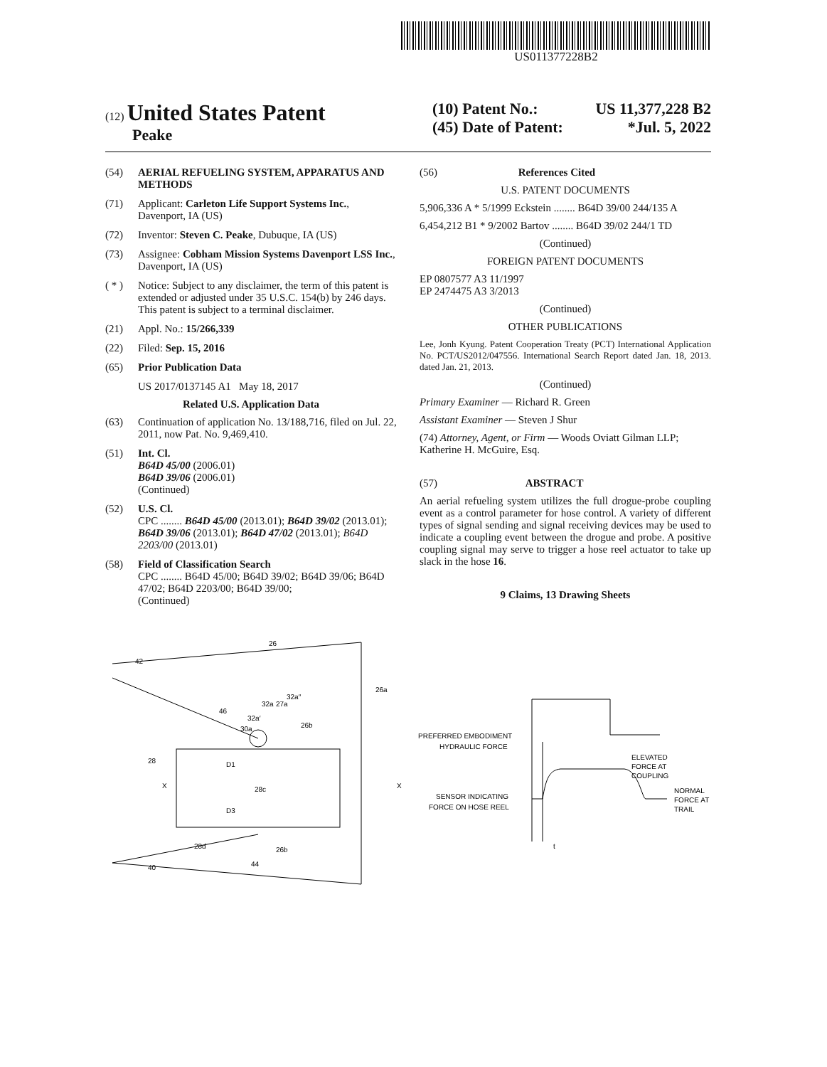US011377228B2
(12) United States Patent
Peake
(10) Patent No.: US 11,377,228 B2
(45) Date of Patent: *Jul. 5, 2022
(54) AERIAL REFUELING SYSTEM, APPARATUS AND METHODS
(71) Applicant: Carleton Life Support Systems Inc., Davenport, IA (US)
(72) Inventor: Steven C. Peake, Dubuque, IA (US)
(73) Assignee: Cobham Mission Systems Davenport LSS Inc., Davenport, IA (US)
( * ) Notice: Subject to any disclaimer, the term of this patent is extended or adjusted under 35 U.S.C. 154(b) by 246 days.
This patent is subject to a terminal disclaimer.
(21) Appl. No.: 15/266,339
(22) Filed: Sep. 15, 2016
(65) Prior Publication Data
US 2017/0137145 A1 May 18, 2017
Related U.S. Application Data
(63) Continuation of application No. 13/188,716, filed on Jul. 22, 2011, now Pat. No. 9,469,410.
(51) Int. Cl.
B64D 45/00 (2006.01)
B64D 39/06 (2006.01)
(Continued)
(52) U.S. Cl.
CPC ........ B64D 45/00 (2013.01); B64D 39/02 (2013.01); B64D 39/06 (2013.01); B64D 47/02 (2013.01); B64D 2203/00 (2013.01)
(58) Field of Classification Search
CPC ........ B64D 45/00; B64D 39/02; B64D 39/06; B64D 47/02; B64D 2203/00; B64D 39/00;
(Continued)
(56) References Cited
U.S. PATENT DOCUMENTS
5,906,336 A * 5/1999 Eckstein ........ B64D 39/00 244/135 A
6,454,212 B1 * 9/2002 Bartov ........ B64D 39/02 244/1 TD
(Continued)
FOREIGN PATENT DOCUMENTS
EP 0807577 A3 11/1997
EP 2474475 A3 3/2013
(Continued)
OTHER PUBLICATIONS
Lee, Jonh Kyung. Patent Cooperation Treaty (PCT) International Application No. PCT/US2012/047556. International Search Report dated Jan. 18, 2013. dated Jan. 21, 2013.
(Continued)
Primary Examiner — Richard R. Green
Assistant Examiner — Steven J Shur
(74) Attorney, Agent, or Firm — Woods Oviatt Gilman LLP; Katherine H. McGuire, Esq.
(57) ABSTRACT
An aerial refueling system utilizes the full drogue-probe coupling event as a control parameter for hose control. A variety of different types of signal sending and signal receiving devices may be used to indicate a coupling event between the drogue and probe. A positive coupling signal may serve to trigger a hose reel actuator to take up slack in the hose 16.
9 Claims, 13 Drawing Sheets
42
26
26a
46
32a′
32a
27a
32a″
30a
26b
28
D1
28c
D3
X
X
28d
44
26b
40
PREFERRED EMBODIMENT
HYDRAULIC FORCE
SENSOR INDICATING
FORCE ON HOSE REEL
ELEVATED
FORCE AT
COUPLING
NORMAL
FORCE AT
TRAIL
t